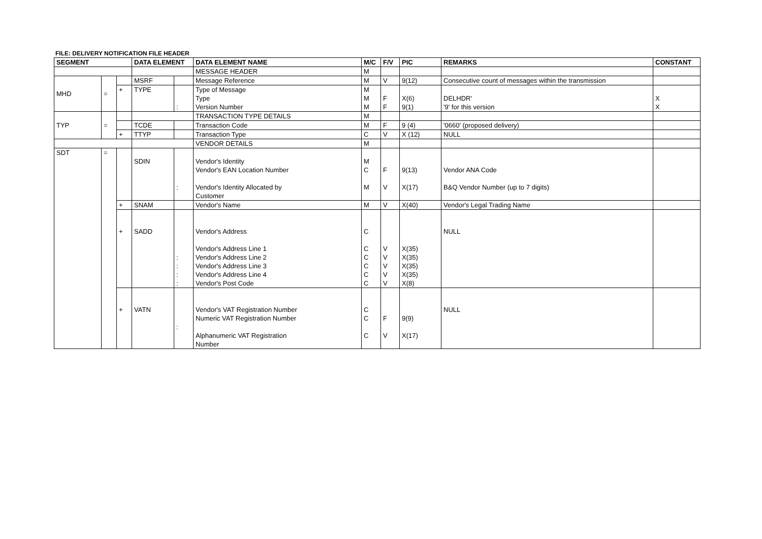FILE: DELIVERY NOTIFICATION FILE HEADER
| SEGMENT | | | DATA ELEMENT | | DATA ELEMENT NAME | M/C | F/V | PIC | REMARKS | CONSTANT |
| --- | --- | --- | --- | --- | --- | --- | --- | --- | --- | --- |
| | | | | | MESSAGE HEADER | M | | | | |
| MHD | = | | MSRF | | Message Reference | M | V | 9(12) | Consecutive count of messages within the transmission | |
| | | + | TYPE | : | Type of Message Type Version Number | M M M | F F | X(6) 9(1) | DELHDR' '9' for this version | X X |
| TYP | = | | | | TRANSACTION TYPE DETAILS | M | | | | |
| | | | TCDE | | Transaction Code | M | F | 9 (4) | '0660' (proposed delivery) | |
| | | + | TTYP | | Transaction Type | C | V | X (12) | NULL | |
| | | | | | VENDOR DETAILS | M | | | | |
| SDT | = | | SDIN | : | Vendor's Identity Vendor's EAN Location Number Vendor's Identity Allocated by Customer | M C M | F V | 9(13) X(17) | Vendor ANA Code B&Q Vendor Number (up to 7 digits) | |
| | | + | SNAM | | Vendor's Name | M | V | X(40) | Vendor's Legal Trading Name | |
| | | + | SADD | : : : : | Vendor's Address Vendor's Address Line 1 Vendor's Address Line 2 Vendor's Address Line 3 Vendor's Address Line 4 Vendor's Post Code | C C C C C C | V V V V V | X(35) X(35) X(35) X(35) X(8) | NULL | |
| | | + | VATN | : | Vendor's VAT Registration Number Numeric VAT Registration Number Alphanumeric VAT Registration Number | C C C | F V | 9(9) X(17) | NULL | |